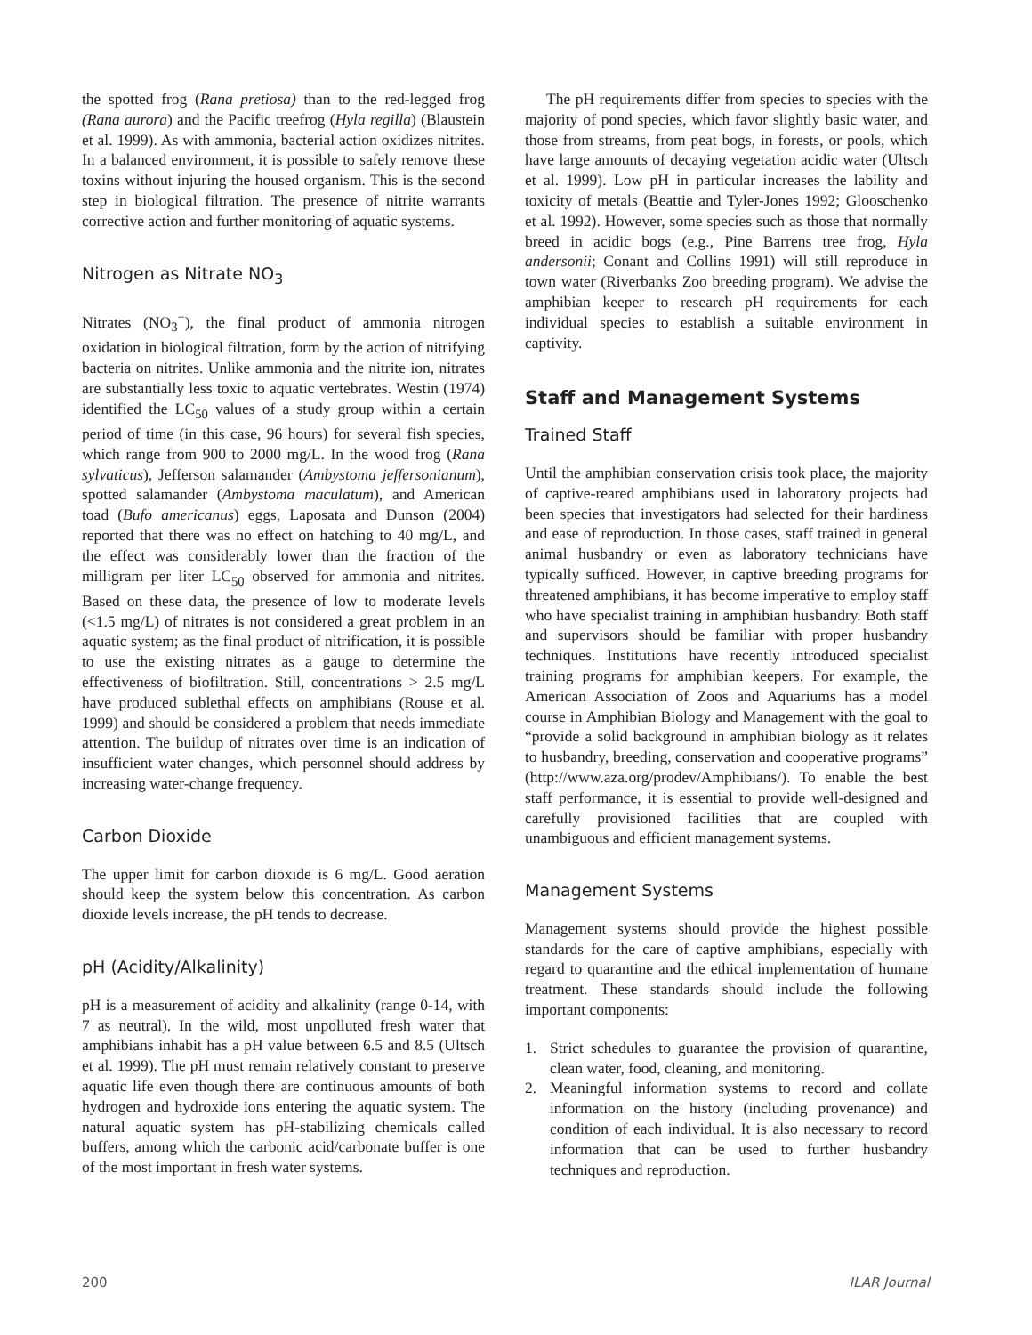the spotted frog (Rana pretiosa) than to the red-legged frog (Rana aurora) and the Pacific treefrog (Hyla regilla) (Blaustein et al. 1999). As with ammonia, bacterial action oxidizes nitrites. In a balanced environment, it is possible to safely remove these toxins without injuring the housed organism. This is the second step in biological filtration. The presence of nitrite warrants corrective action and further monitoring of aquatic systems.
Nitrogen as Nitrate NO<sub>3</sub>
Nitrates (NO<sub>3</sub><sup>−</sup>), the final product of ammonia nitrogen oxidation in biological filtration, form by the action of nitrifying bacteria on nitrites. Unlike ammonia and the nitrite ion, nitrates are substantially less toxic to aquatic vertebrates. Westin (1974) identified the LC<sub>50</sub> values of a study group within a certain period of time (in this case, 96 hours) for several fish species, which range from 900 to 2000 mg/L. In the wood frog (Rana sylvaticus), Jefferson salamander (Ambystoma jeffersonianum), spotted salamander (Ambystoma maculatum), and American toad (Bufo americanus) eggs, Laposata and Dunson (2004) reported that there was no effect on hatching to 40 mg/L, and the effect was considerably lower than the fraction of the milligram per liter LC<sub>50</sub> observed for ammonia and nitrites. Based on these data, the presence of low to moderate levels (<1.5 mg/L) of nitrates is not considered a great problem in an aquatic system; as the final product of nitrification, it is possible to use the existing nitrates as a gauge to determine the effectiveness of biofiltration. Still, concentrations > 2.5 mg/L have produced sublethal effects on amphibians (Rouse et al. 1999) and should be considered a problem that needs immediate attention. The buildup of nitrates over time is an indication of insufficient water changes, which personnel should address by increasing water-change frequency.
Carbon Dioxide
The upper limit for carbon dioxide is 6 mg/L. Good aeration should keep the system below this concentration. As carbon dioxide levels increase, the pH tends to decrease.
pH (Acidity/Alkalinity)
pH is a measurement of acidity and alkalinity (range 0-14, with 7 as neutral). In the wild, most unpolluted fresh water that amphibians inhabit has a pH value between 6.5 and 8.5 (Ultsch et al. 1999). The pH must remain relatively constant to preserve aquatic life even though there are continuous amounts of both hydrogen and hydroxide ions entering the aquatic system. The natural aquatic system has pH-stabilizing chemicals called buffers, among which the carbonic acid/carbonate buffer is one of the most important in fresh water systems.
The pH requirements differ from species to species with the majority of pond species, which favor slightly basic water, and those from streams, from peat bogs, in forests, or pools, which have large amounts of decaying vegetation acidic water (Ultsch et al. 1999). Low pH in particular increases the lability and toxicity of metals (Beattie and Tyler-Jones 1992; Glooschenko et al. 1992). However, some species such as those that normally breed in acidic bogs (e.g., Pine Barrens tree frog, Hyla andersonii; Conant and Collins 1991) will still reproduce in town water (Riverbanks Zoo breeding program). We advise the amphibian keeper to research pH requirements for each individual species to establish a suitable environment in captivity.
Staff and Management Systems
Trained Staff
Until the amphibian conservation crisis took place, the majority of captive-reared amphibians used in laboratory projects had been species that investigators had selected for their hardiness and ease of reproduction. In those cases, staff trained in general animal husbandry or even as laboratory technicians have typically sufficed. However, in captive breeding programs for threatened amphibians, it has become imperative to employ staff who have specialist training in amphibian husbandry. Both staff and supervisors should be familiar with proper husbandry techniques. Institutions have recently introduced specialist training programs for amphibian keepers. For example, the American Association of Zoos and Aquariums has a model course in Amphibian Biology and Management with the goal to “provide a solid background in amphibian biology as it relates to husbandry, breeding, conservation and cooperative programs” (http://www.aza.org/prodev/Amphibians/). To enable the best staff performance, it is essential to provide well-designed and carefully provisioned facilities that are coupled with unambiguous and efficient management systems.
Management Systems
Management systems should provide the highest possible standards for the care of captive amphibians, especially with regard to quarantine and the ethical implementation of humane treatment. These standards should include the following important components:
1. Strict schedules to guarantee the provision of quarantine, clean water, food, cleaning, and monitoring.
2. Meaningful information systems to record and collate information on the history (including provenance) and condition of each individual. It is also necessary to record information that can be used to further husbandry techniques and reproduction.
200 ILAR Journal